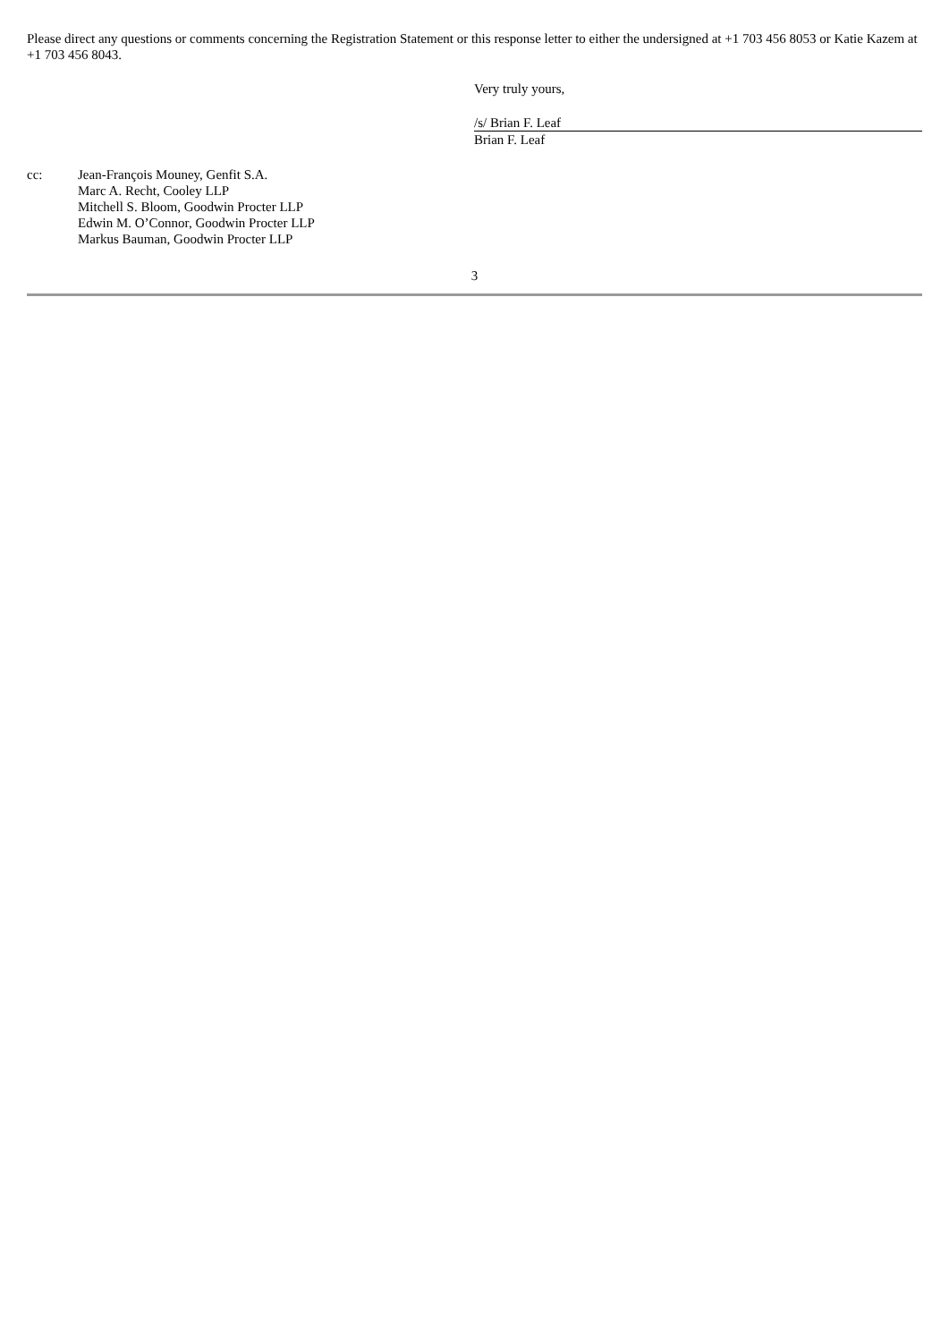Please direct any questions or comments concerning the Registration Statement or this response letter to either the undersigned at +1 703 456 8053 or Katie Kazem at +1 703 456 8043.
Very truly yours,
/s/ Brian F. Leaf
Brian F. Leaf
cc: Jean-François Mouney, Genfit S.A.
Marc A. Recht, Cooley LLP
Mitchell S. Bloom, Goodwin Procter LLP
Edwin M. O’Connor, Goodwin Procter LLP
Markus Bauman, Goodwin Procter LLP
3